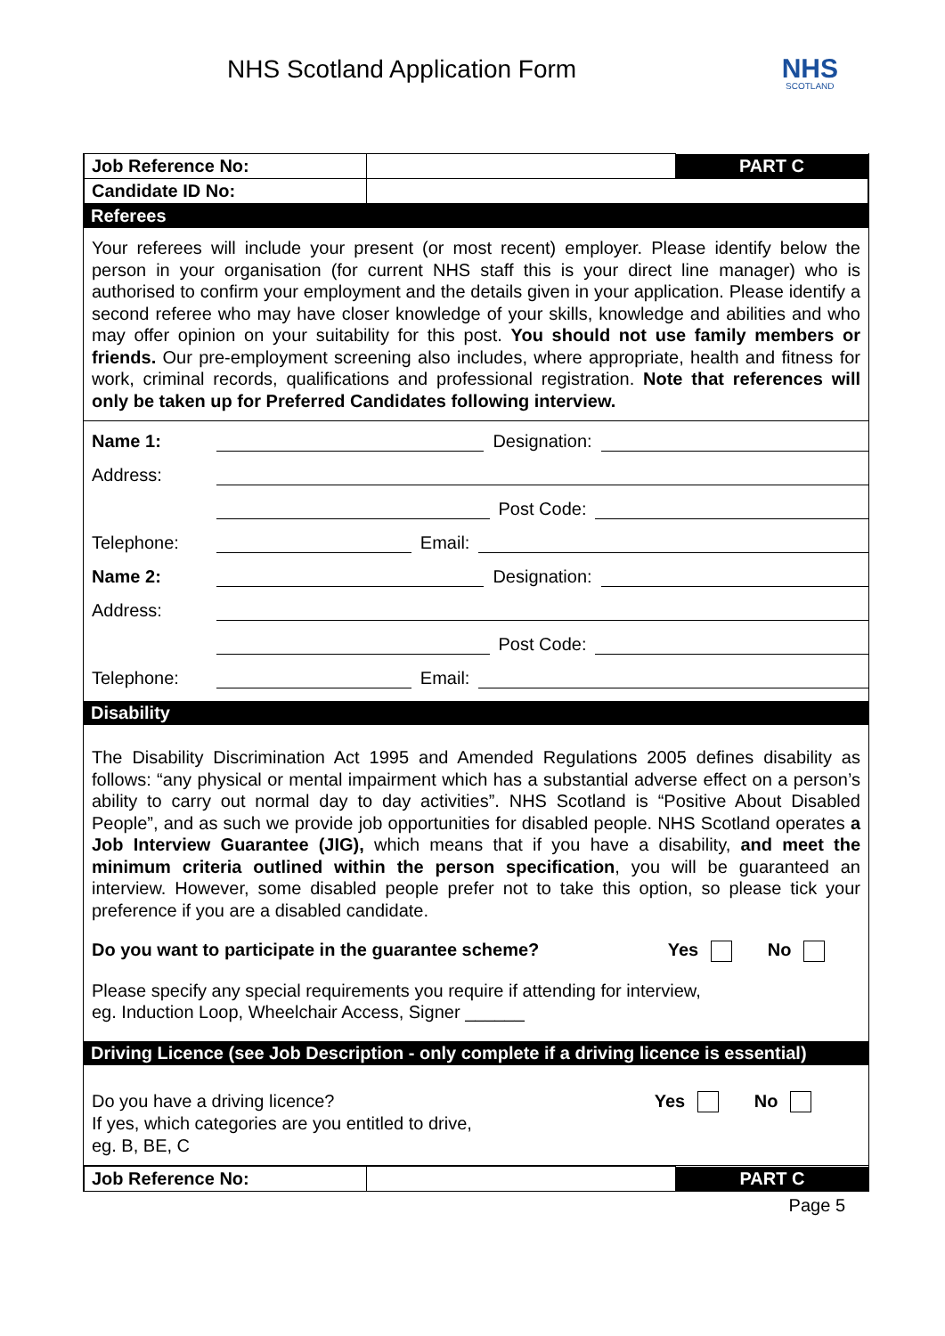NHS Scotland Application Form
NHS
SCOTLAND
| Job Reference No: | | PART C |
| Candidate ID No: | | |
Referees
Your referees will include your present (or most recent) employer. Please identify below the person in your organisation (for current NHS staff this is your direct line manager) who is authorised to confirm your employment and the details given in your application. Please identify a second referee who may have closer knowledge of your skills, knowledge and abilities and who may offer opinion on your suitability for this post. You should not use family members or friends. Our pre-employment screening also includes, where appropriate, health and fitness for work, criminal records, qualifications and professional registration. Note that references will only be taken up for Preferred Candidates following interview.
Name 1: Designation:
Address:
Post Code:
Telephone: Email:
Name 2: Designation:
Address:
Post Code:
Telephone: Email:
Disability
The Disability Discrimination Act 1995 and Amended Regulations 2005 defines disability as follows: “any physical or mental impairment which has a substantial adverse effect on a person’s ability to carry out normal day to day activities”. NHS Scotland is “Positive About Disabled People”, and as such we provide job opportunities for disabled people. NHS Scotland operates a Job Interview Guarantee (JIG), which means that if you have a disability, and meet the minimum criteria outlined within the person specification, you will be guaranteed an interview. However, some disabled people prefer not to take this option, so please tick your preference if you are a disabled candidate.
Do you want to participate in the guarantee scheme? Yes No
Please specify any special requirements you require if attending for interview,
eg. Induction Loop, Wheelchair Access, Signer ______
Driving Licence (see Job Description - only complete if a driving licence is essential)
Do you have a driving licence? Yes No
If yes, which categories are you entitled to drive,
eg. B, BE, C
| Job Reference No: | | PART C |
Page 5